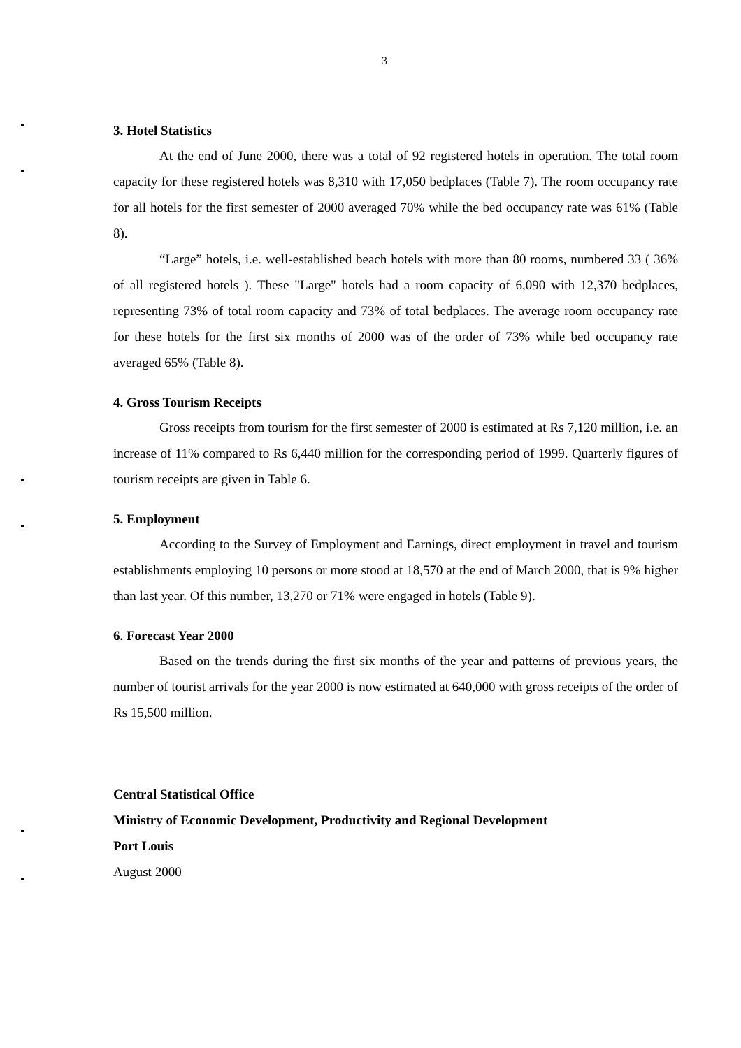3
3. Hotel Statistics
At the end of June 2000, there was a total of 92 registered hotels in operation. The total room capacity for these registered hotels was 8,310 with 17,050 bedplaces (Table 7). The room occupancy rate for all hotels for the first semester of 2000 averaged 70% while the bed occupancy rate was 61% (Table 8).
“Large” hotels, i.e. well-established beach hotels with more than 80 rooms, numbered 33 ( 36% of all registered hotels ). These "Large" hotels had a room capacity of 6,090 with 12,370 bedplaces, representing 73% of total room capacity and 73% of total bedplaces. The average room occupancy rate for these hotels for the first six months of 2000 was of the order of 73% while bed occupancy rate averaged 65% (Table 8).
4. Gross Tourism Receipts
Gross receipts from tourism for the first semester of 2000 is estimated at Rs 7,120 million, i.e. an increase of 11% compared to Rs 6,440 million for the corresponding period of 1999. Quarterly figures of tourism receipts are given in Table 6.
5. Employment
According to the Survey of Employment and Earnings, direct employment in travel and tourism establishments employing 10 persons or more stood at 18,570 at the end of March 2000, that is 9% higher than last year. Of this number, 13,270 or 71% were engaged in hotels (Table 9).
6. Forecast Year 2000
Based on the trends during the first six months of the year and patterns of previous years, the number of tourist arrivals for the year 2000 is now estimated at 640,000 with gross receipts of the order of Rs 15,500 million.
Central Statistical Office
Ministry of Economic Development, Productivity and Regional Development
Port Louis
August 2000